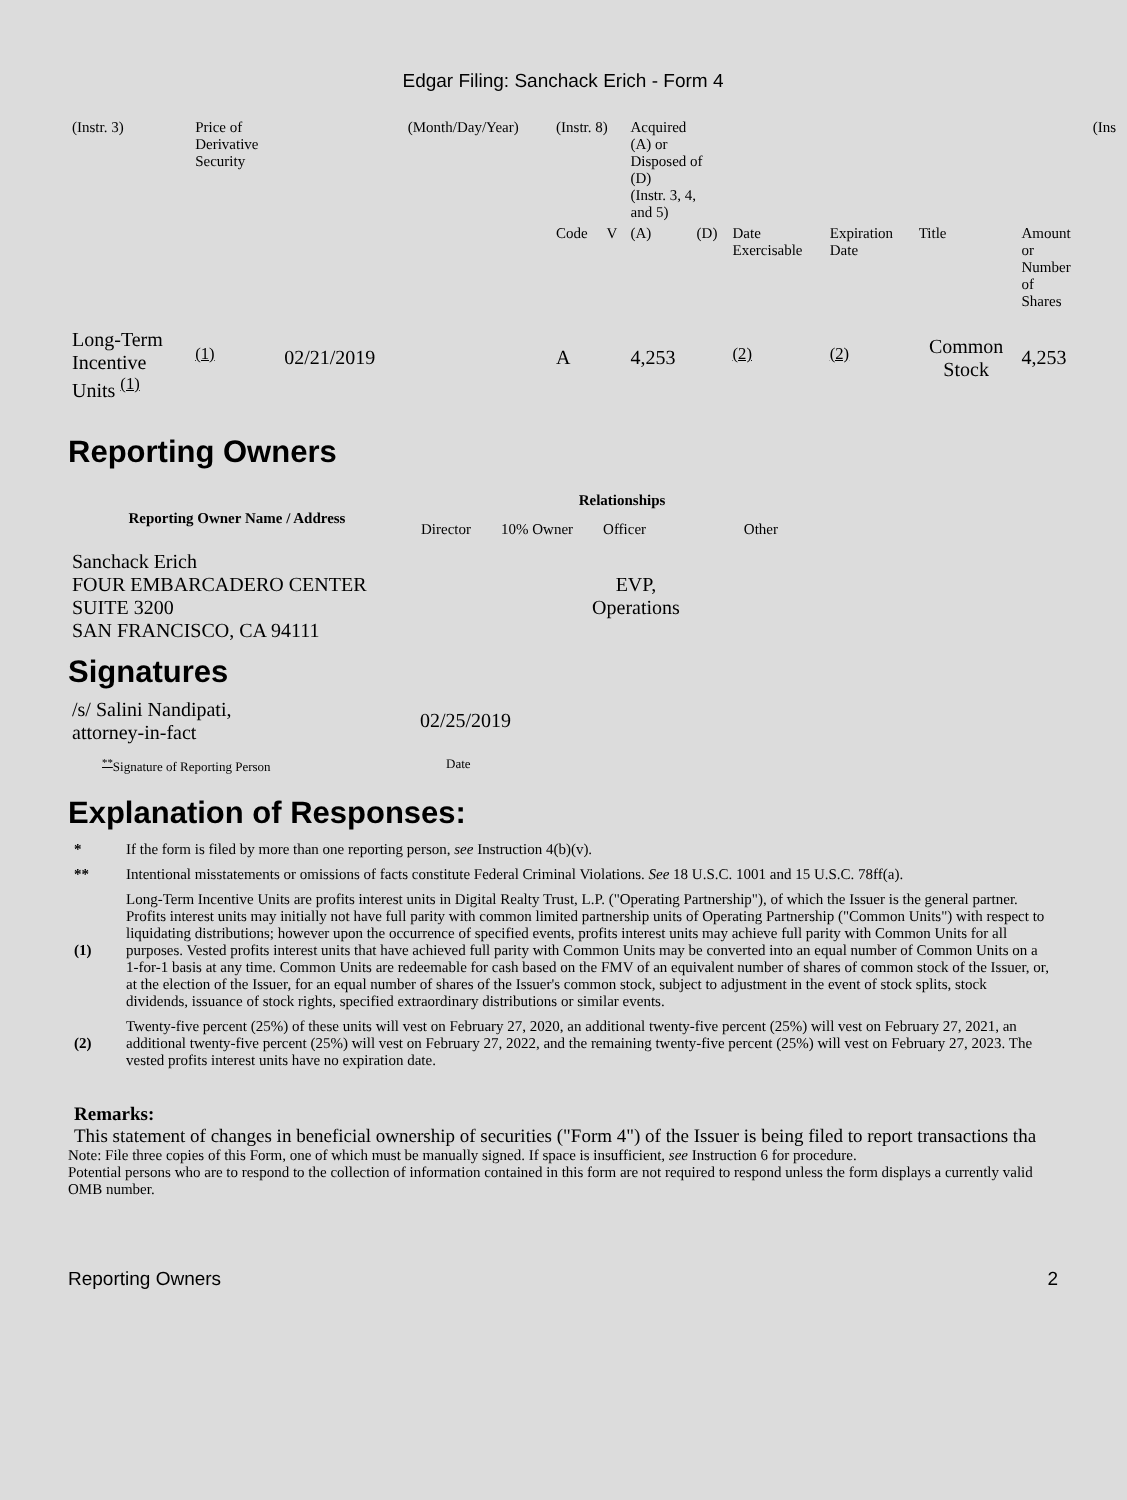Edgar Filing: Sanchack Erich - Form 4
| (Instr. 3) | Price of Derivative Security | | (Month/Day/Year) | (Instr. 8) | | Acquired (A) or Disposed of (D) (Instr. 3, 4, and 5) | | | | | | (Ins |
| | | | | Code | V | (A) | (D) | Date Exercisable | Expiration Date | Title | Amount or Number of Shares | |
| Long-Term Incentive Units <sup>(1)</sup> | <sup>(1)</sup> | 02/21/2019 | | A | | 4,253 | | <sup>(2)</sup> | <sup>(2)</sup> | Common Stock | 4,253 | |
Reporting Owners
| Reporting Owner Name / Address | Relationships | | | |
| --- | --- | --- | --- | --- |
| | Director | 10% Owner | Officer | Other |
| Sanchack Erich FOUR EMBARCADERO CENTER SUITE 3200 SAN FRANCISCO, CA 94111 | | | EVP, Operations | |
Signatures
| /s/ Salini Nandipati, attorney-in-fact | 02/25/2019 |
| <sup>**</sup> Signature of Reporting Person | Date |
Explanation of Responses:
| * | If the form is filed by more than one reporting person, see Instruction 4(b)(v). |
| ** | Intentional misstatements or omissions of facts constitute Federal Criminal Violations. See 18 U.S.C. 1001 and 15 U.S.C. 78ff(a). |
| (1) | Long-Term Incentive Units are profits interest units in Digital Realty Trust, L.P. ("Operating Partnership"), of which the Issuer is the general partner. Profits interest units may initially not have full parity with common limited partnership units of Operating Partnership ("Common Units") with respect to liquidating distributions; however upon the occurrence of specified events, profits interest units may achieve full parity with Common Units for all purposes. Vested profits interest units that have achieved full parity with Common Units may be converted into an equal number of Common Units on a 1-for-1 basis at any time. Common Units are redeemable for cash based on the FMV of an equivalent number of shares of common stock of the Issuer, or, at the election of the Issuer, for an equal number of shares of the Issuer's common stock, subject to adjustment in the event of stock splits, stock dividends, issuance of stock rights, specified extraordinary distributions or similar events. |
| (2) | Twenty-five percent (25%) of these units will vest on February 27, 2020, an additional twenty-five percent (25%) will vest on February 27, 2021, an additional twenty-five percent (25%) will vest on February 27, 2022, and the remaining twenty-five percent (25%) will vest on February 27, 2023. The vested profits interest units have no expiration date. |
Remarks:
This statement of changes in beneficial ownership of securities ("Form 4") of the Issuer is being filed to report transactions tha
Note: File three copies of this Form, one of which must be manually signed. If space is insufficient, see Instruction 6 for procedure.
Potential persons who are to respond to the collection of information contained in this form are not required to respond unless the form displays a currently valid OMB number.
Reporting Owners 2